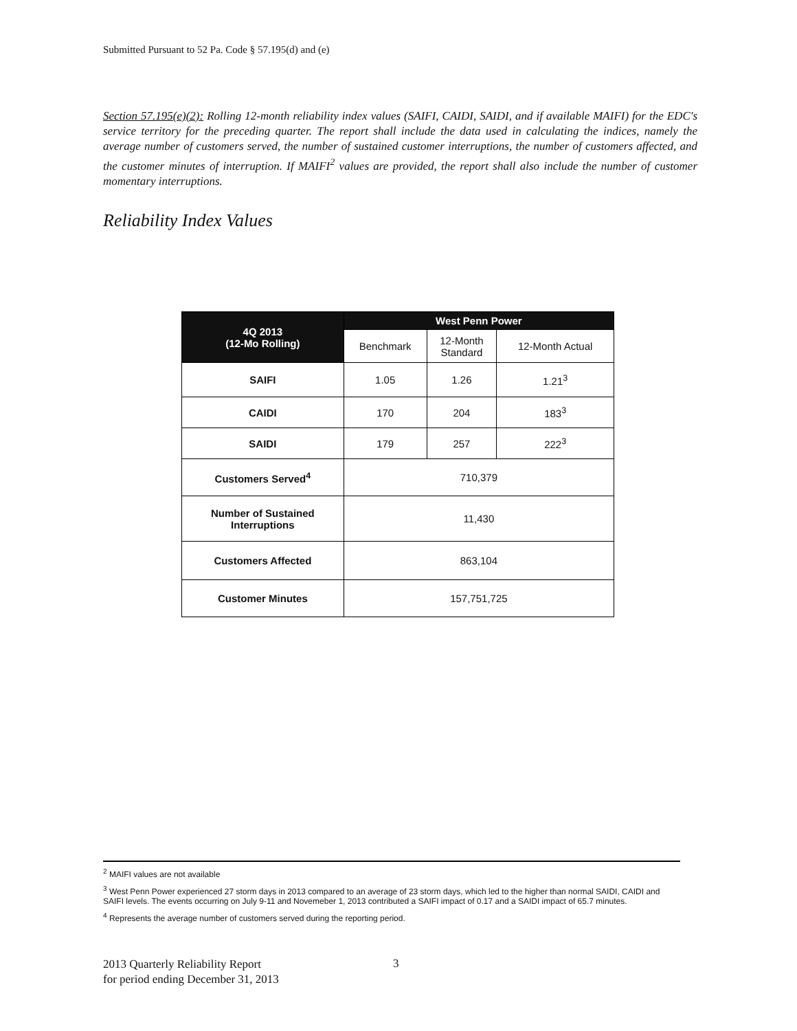Submitted Pursuant to 52 Pa. Code § 57.195(d) and (e)
Section 57.195(e)(2): Rolling 12-month reliability index values (SAIFI, CAIDI, SAIDI, and if available MAIFI) for the EDC's service territory for the preceding quarter. The report shall include the data used in calculating the indices, namely the average number of customers served, the number of sustained customer interruptions, the number of customers affected, and the customer minutes of interruption. If MAIFI<sup>2</sup> values are provided, the report shall also include the number of customer momentary interruptions.
Reliability Index Values
| 4Q 2013 (12-Mo Rolling) | West Penn Power | | |
| --- | --- | --- | --- |
| | Benchmark | 12-Month Standard | 12-Month Actual |
| SAIFI | 1.05 | 1.26 | 1.21<sup>3</sup> |
| CAIDI | 170 | 204 | 183<sup>3</sup> |
| SAIDI | 179 | 257 | 222<sup>3</sup> |
| Customers Served<sup>4</sup> | 710,379 | | |
| Number of Sustained Interruptions | 11,430 | | |
| Customers Affected | 863,104 | | |
| Customer Minutes | 157,751,725 | | |
<sup>2</sup> MAIFI values are not available
<sup>3</sup> West Penn Power experienced 27 storm days in 2013 compared to an average of 23 storm days, which led to the higher than normal SAIDI, CAIDI and SAIFI levels. The events occurring on July 9-11 and Novemeber 1, 2013 contributed a SAIFI impact of 0.17 and a SAIDI impact of 65.7 minutes.
<sup>4</sup> Represents the average number of customers served during the reporting period.
2013 Quarterly Reliability Report
for period ending December 31, 2013
3